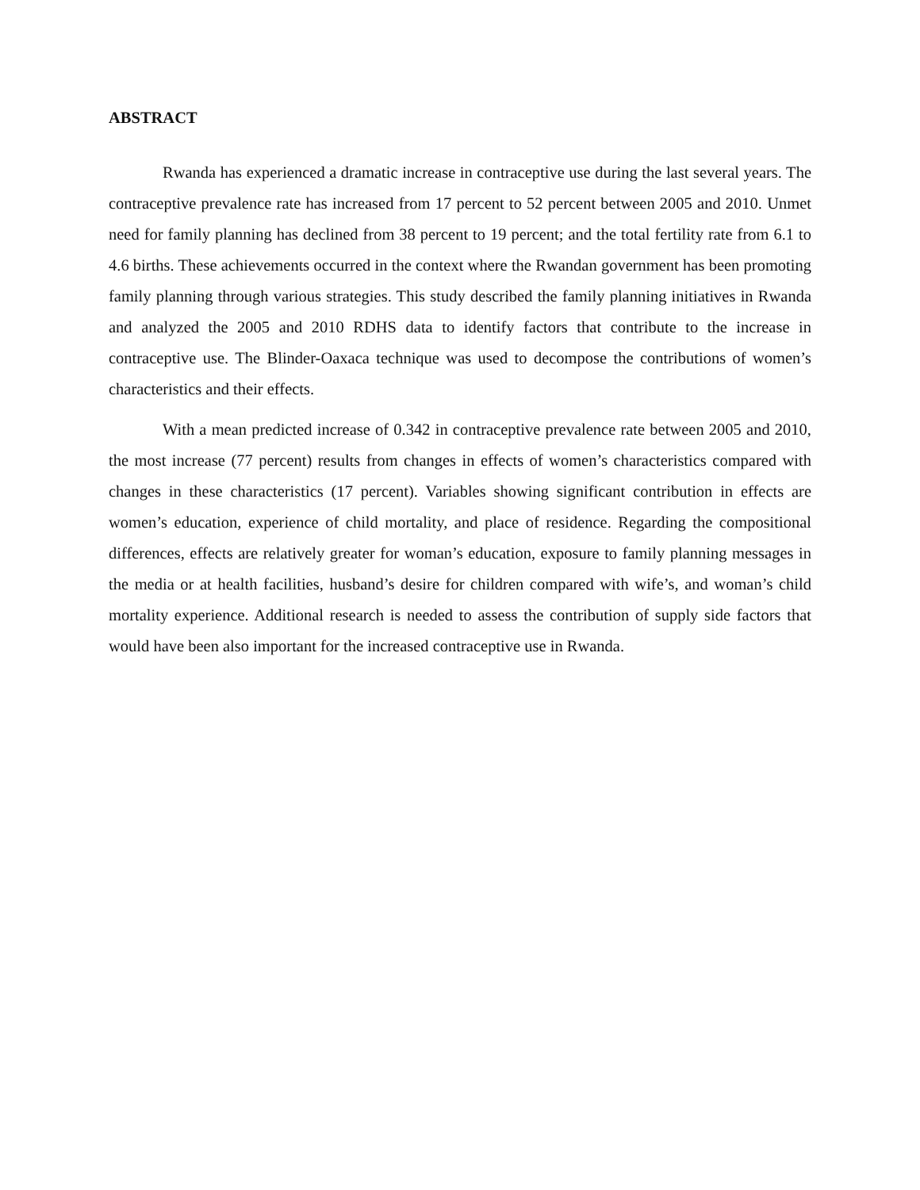ABSTRACT
Rwanda has experienced a dramatic increase in contraceptive use during the last several years. The contraceptive prevalence rate has increased from 17 percent to 52 percent between 2005 and 2010. Unmet need for family planning has declined from 38 percent to 19 percent; and the total fertility rate from 6.1 to 4.6 births. These achievements occurred in the context where the Rwandan government has been promoting family planning through various strategies. This study described the family planning initiatives in Rwanda and analyzed the 2005 and 2010 RDHS data to identify factors that contribute to the increase in contraceptive use. The Blinder-Oaxaca technique was used to decompose the contributions of women’s characteristics and their effects.
With a mean predicted increase of 0.342 in contraceptive prevalence rate between 2005 and 2010, the most increase (77 percent) results from changes in effects of women’s characteristics compared with changes in these characteristics (17 percent). Variables showing significant contribution in effects are women’s education, experience of child mortality, and place of residence. Regarding the compositional differences, effects are relatively greater for woman’s education, exposure to family planning messages in the media or at health facilities, husband’s desire for children compared with wife’s, and woman’s child mortality experience. Additional research is needed to assess the contribution of supply side factors that would have been also important for the increased contraceptive use in Rwanda.